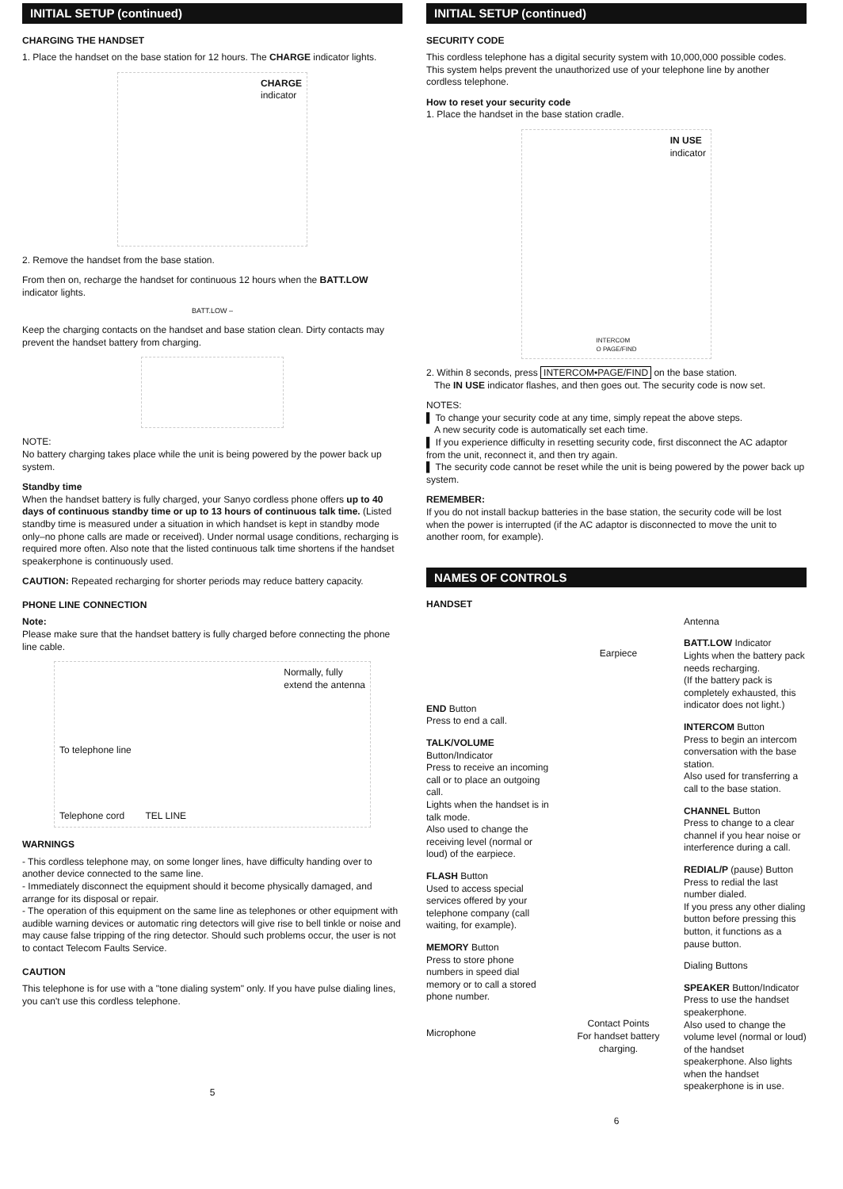INITIAL SETUP (continued)
CHARGING THE HANDSET
1. Place the handset on the base station for 12 hours. The CHARGE indicator lights.
CHARGE
indicator
2. Remove the handset from the base station.
From then on, recharge the handset for continuous 12 hours when the BATT.LOW indicator lights.
BATT.LOW –
Keep the charging contacts on the handset and base station clean. Dirty contacts may prevent the handset battery from charging.
NOTE:
No battery charging takes place while the unit is being powered by the power back up system.
Standby time
When the handset battery is fully charged, your Sanyo cordless phone offers up to 40 days of continuous standby time or up to 13 hours of continuous talk time. (Listed standby time is measured under a situation in which handset is kept in standby mode only–no phone calls are made or received). Under normal usage conditions, recharging is required more often. Also note that the listed continuous talk time shortens if the handset speakerphone is continuously used.
CAUTION: Repeated recharging for shorter periods may reduce battery capacity.
PHONE LINE CONNECTION
Note:
Please make sure that the handset battery is fully charged before connecting the phone line cable.
Normally, fully
extend the antenna
To telephone line
Telephone cord TEL LINE
WARNINGS
- This cordless telephone may, on some longer lines, have difficulty handing over to another device connected to the same line.
- Immediately disconnect the equipment should it become physically damaged, and arrange for its disposal or repair.
- The operation of this equipment on the same line as telephones or other equipment with audible warning devices or automatic ring detectors will give rise to bell tinkle or noise and may cause false tripping of the ring detector. Should such problems occur, the user is not to contact Telecom Faults Service.
CAUTION
This telephone is for use with a "tone dialing system" only. If you have pulse dialing lines, you can't use this cordless telephone.
5
INITIAL SETUP (continued)
SECURITY CODE
This cordless telephone has a digital security system with 10,000,000 possible codes. This system helps prevent the unauthorized use of your telephone line by another cordless telephone.
How to reset your security code
1. Place the handset in the base station cradle.
IN USE
indicator
INTERCOM
O PAGE/FIND
2. Within 8 seconds, press INTERCOM•PAGE/FIND on the base station.
The IN USE indicator flashes, and then goes out. The security code is now set.
NOTES:
▌ To change your security code at any time, simply repeat the above steps.
A new security code is automatically set each time.
▌ If you experience difficulty in resetting security code, first disconnect the AC adaptor from the unit, reconnect it, and then try again.
▌ The security code cannot be reset while the unit is being powered by the power back up system.
REMEMBER:
If you do not install backup batteries in the base station, the security code will be lost when the power is interrupted (if the AC adaptor is disconnected to move the unit to another room, for example).
NAMES OF CONTROLS
HANDSET
END Button
Press to end a call.
TALK/VOLUME
Button/Indicator
Press to receive an incoming call or to place an outgoing call.
Lights when the handset is in talk mode.
Also used to change the receiving level (normal or loud) of the earpiece.
FLASH Button
Used to access special services offered by your telephone company (call waiting, for example).
MEMORY Button
Press to store phone numbers in speed dial memory or to call a stored phone number.
Microphone
Earpiece
Contact Points
For handset battery charging.
Antenna
BATT.LOW Indicator
Lights when the battery pack needs recharging.
(If the battery pack is completely exhausted, this indicator does not light.)
INTERCOM Button
Press to begin an intercom conversation with the base station.
Also used for transferring a call to the base station.
CHANNEL Button
Press to change to a clear channel if you hear noise or interference during a call.
REDIAL/P (pause) Button
Press to redial the last number dialed.
If you press any other dialing button before pressing this button, it functions as a pause button.
Dialing Buttons
SPEAKER Button/Indicator
Press to use the handset speakerphone.
Also used to change the volume level (normal or loud) of the handset speakerphone. Also lights when the handset speakerphone is in use.
6